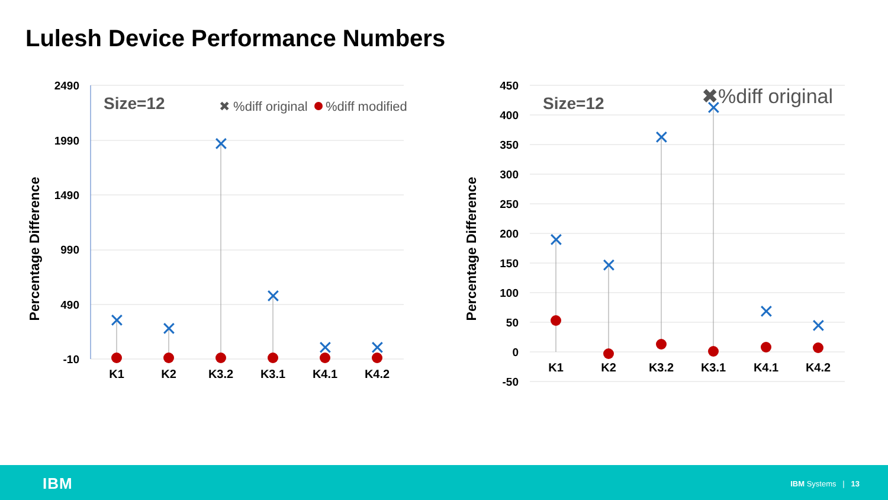Lulesh Device Performance Numbers
2490
1990
1490
990
490
-10
Percentage Difference
Size=12
✖ %diff original
%diff modified
K1
K2
K3.2
K3.1
K4.1
K4.2
✕
✕
✕
✕
✕
✕
450
400
350
300
250
200
150
100
50
0
-50
Percentage Difference
Size=12
✖%diff original
K1
K2
K3.2
K3.1
K4.1
K4.2
✕
✕
✕
✕
✕
✕
IBM IBM Systems | 13